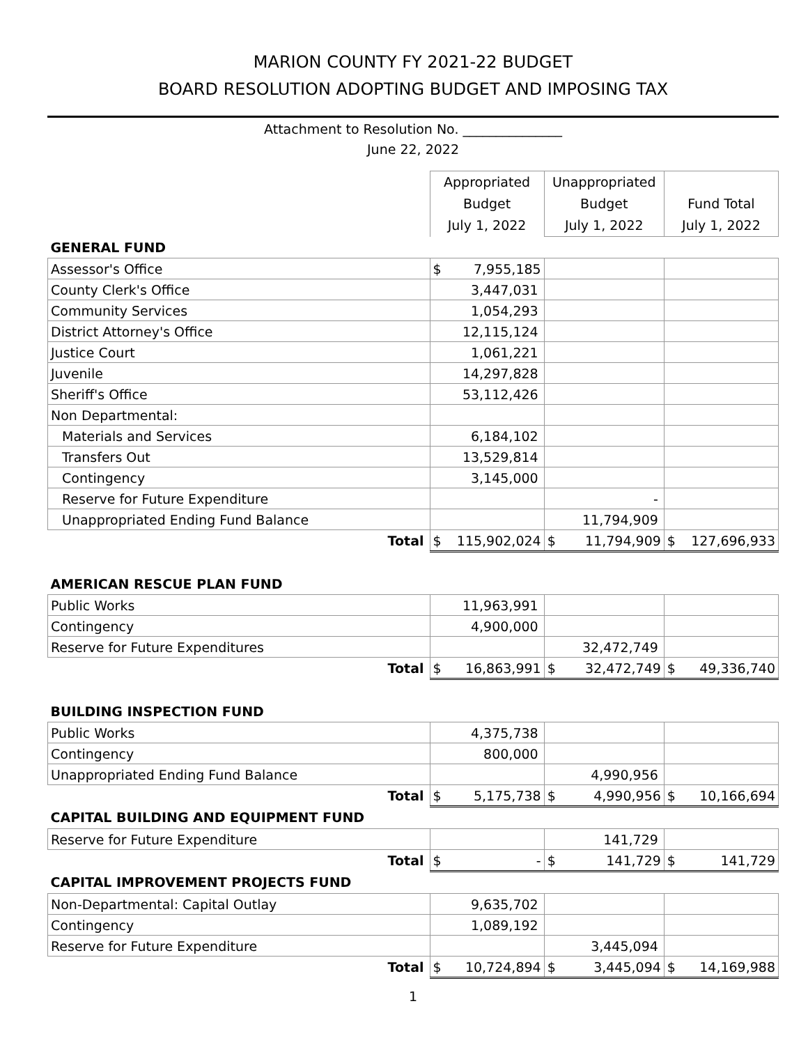MARION COUNTY FY 2021-22 BUDGET
BOARD RESOLUTION ADOPTING BUDGET AND IMPOSING TAX
Attachment to Resolution No. _______________
June 22, 2022
| | Appropriated Budget July 1, 2022 | Unappropriated Budget July 1, 2022 | Fund Total July 1, 2022 |
| GENERAL FUND | | | |
| Assessor's Office | $ 7,955,185 | | |
| County Clerk's Office | 3,447,031 | | |
| Community Services | 1,054,293 | | |
| District Attorney's Office | 12,115,124 | | |
| Justice Court | 1,061,221 | | |
| Juvenile | 14,297,828 | | |
| Sheriff's Office | 53,112,426 | | |
| Non Departmental: | | | |
| Materials and Services | 6,184,102 | | |
| Transfers Out | 13,529,814 | | |
| Contingency | 3,145,000 | | |
| Reserve for Future Expenditure | | - | |
| Unappropriated Ending Fund Balance | | 11,794,909 | |
| Total | $ 115,902,024 | $ 11,794,909 | $ 127,696,933 |
| AMERICAN RESCUE PLAN FUND | | | |
| Public Works | 11,963,991 | | |
| Contingency | 4,900,000 | | |
| Reserve for Future Expenditures | | 32,472,749 | |
| Total | $ 16,863,991 | $ 32,472,749 | $ 49,336,740 |
| BUILDING INSPECTION FUND | | | |
| Public Works | 4,375,738 | | |
| Contingency | 800,000 | | |
| Unappropriated Ending Fund Balance | | 4,990,956 | |
| Total | $ 5,175,738 | $ 4,990,956 | $ 10,166,694 |
| CAPITAL BUILDING AND EQUIPMENT FUND | | | |
| Reserve for Future Expenditure | | 141,729 | |
| Total | $ - | $ 141,729 | $ 141,729 |
| CAPITAL IMPROVEMENT PROJECTS FUND | | | |
| Non-Departmental: Capital Outlay | 9,635,702 | | |
| Contingency | 1,089,192 | | |
| Reserve for Future Expenditure | | 3,445,094 | |
| Total | $ 10,724,894 | $ 3,445,094 | $ 14,169,988 |
1